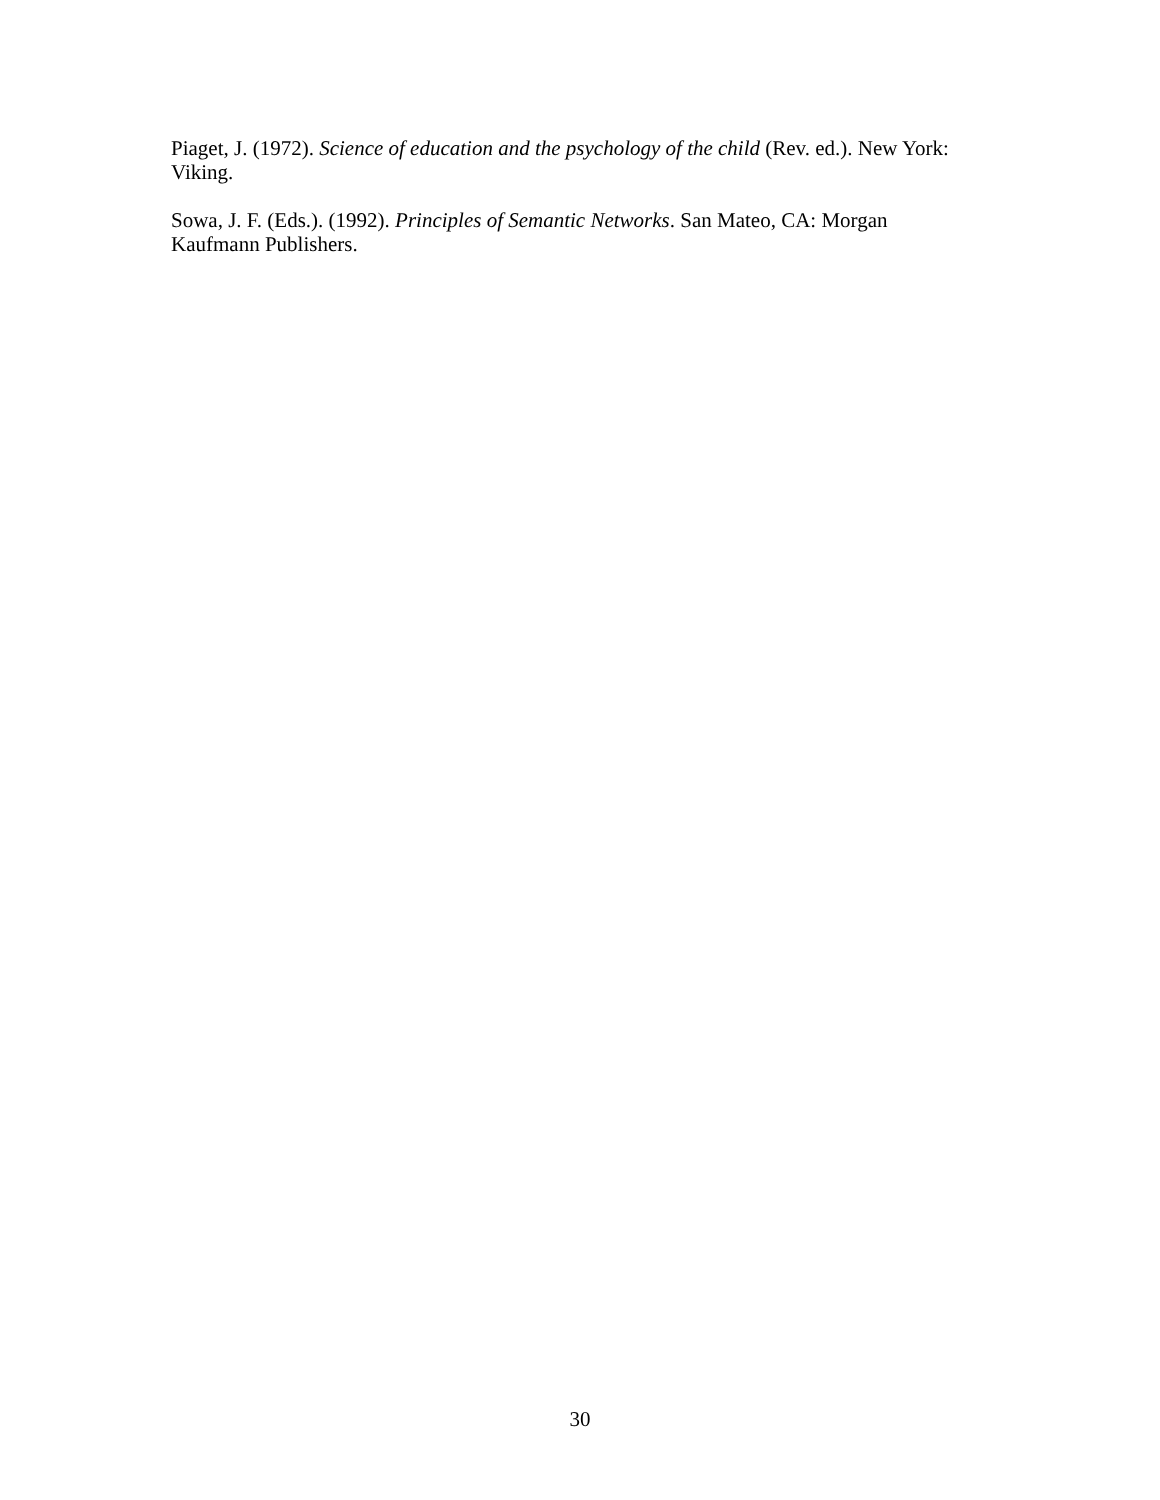Piaget, J. (1972). Science of education and the psychology of the child (Rev. ed.). New York: Viking.
Sowa, J. F. (Eds.). (1992). Principles of Semantic Networks. San Mateo, CA: Morgan Kaufmann Publishers.
30